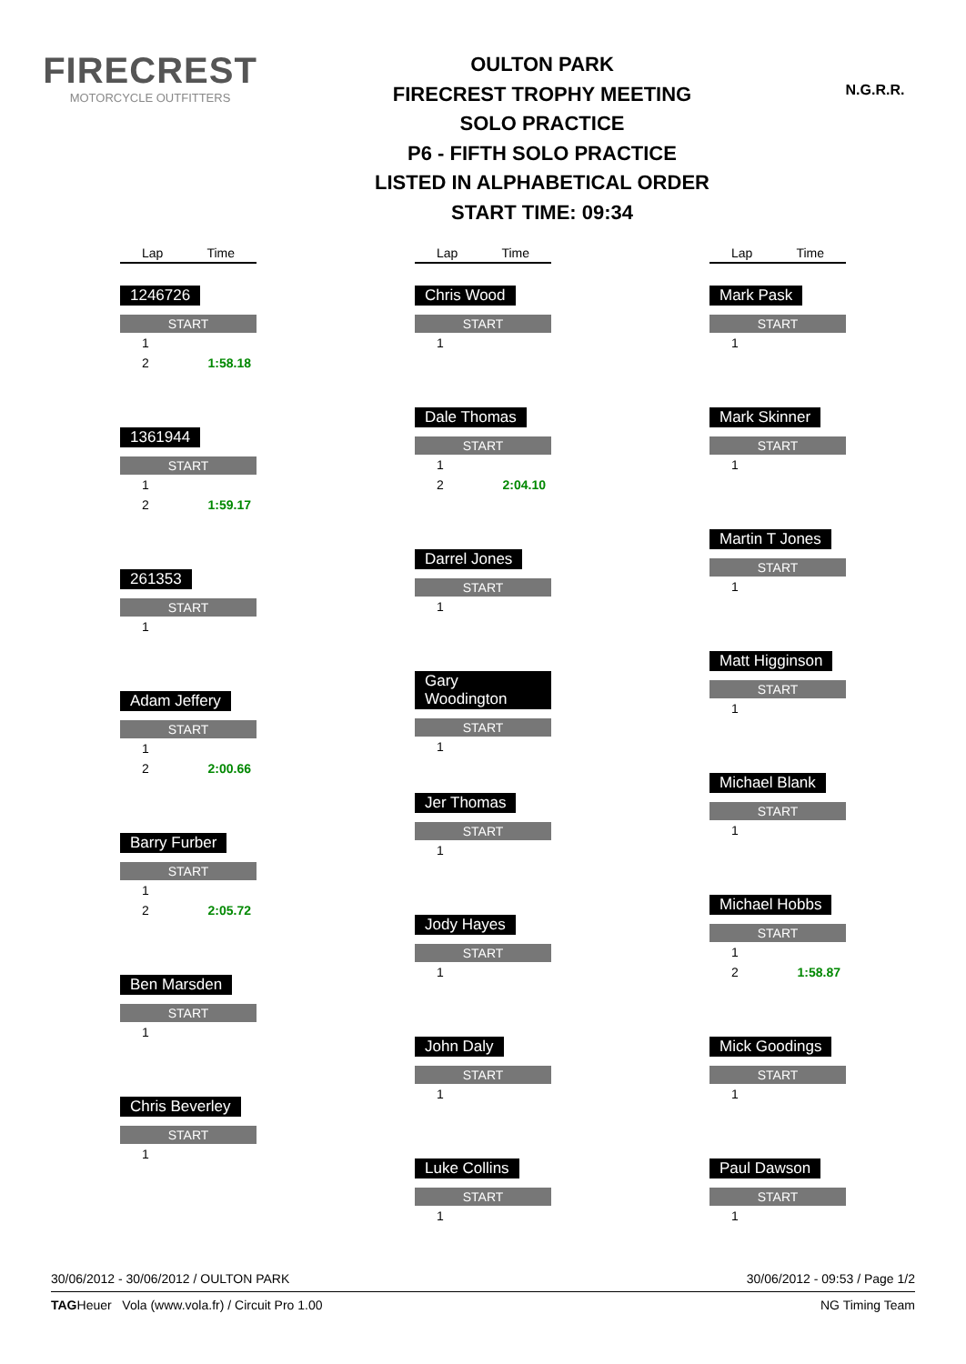FIRECREST
MOTORCYCLE OUTFITTERS
OULTON PARK
FIRECREST TROPHY MEETING
SOLO PRACTICE
P6 - FIFTH SOLO PRACTICE
LISTED IN ALPHABETICAL ORDER
START TIME: 09:34
N.G.R.R.
Lap Time
1246726
START
| 1 | |
| 2 | 1:58.18 |
1361944
START
| 1 | |
| 2 | 1:59.17 |
261353
START
| 1 | |
Adam Jeffery
START
| 1 | |
| 2 | 2:00.66 |
Barry Furber
START
| 1 | |
| 2 | 2:05.72 |
Ben Marsden
START
| 1 | |
Chris Beverley
START
| 1 | |
Lap Time
Chris Wood
START
| 1 | |
Dale Thomas
START
| 1 | |
| 2 | 2:04.10 |
Darrel Jones
START
| 1 | |
Gary Woodington
START
| 1 | |
Jer Thomas
START
| 1 | |
Jody Hayes
START
| 1 | |
John Daly
START
| 1 | |
Luke Collins
START
| 1 | |
Lap Time
Mark Pask
START
| 1 | |
Mark Skinner
START
| 1 | |
Martin T Jones
START
| 1 | |
Matt Higginson
START
| 1 | |
Michael Blank
START
| 1 | |
Michael Hobbs
START
| 1 | |
| 2 | 1:58.87 |
Mick Goodings
START
| 1 | |
Paul Dawson
START
| 1 | |
30/06/2012 - 30/06/2012 / OULTON PARK 30/06/2012 - 09:53 / Page 1/2
TAGHeuer Vola (www.vola.fr) / Circuit Pro 1.00 NG Timing Team